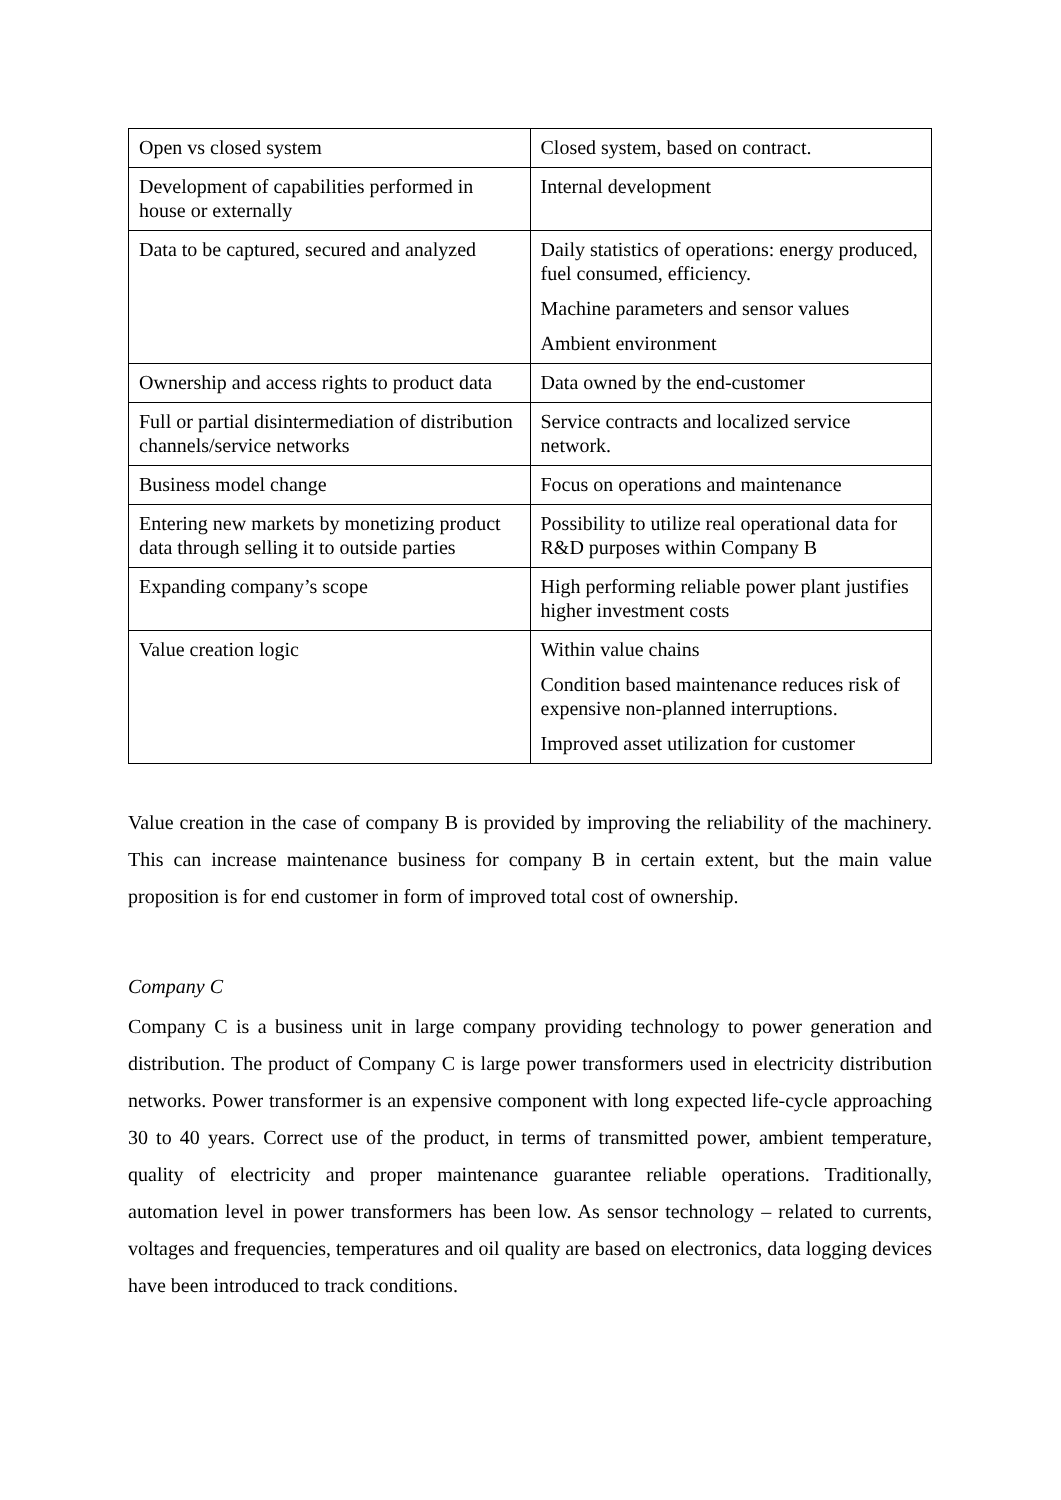| Open vs closed system | Closed system, based on contract. |
| Development of capabilities performed in house or externally | Internal development |
| Data to be captured, secured and analyzed | Daily statistics of operations: energy produced, fuel consumed, efficiency. Machine parameters and sensor values Ambient environment |
| Ownership and access rights to product data | Data owned by the end-customer |
| Full or partial disintermediation of distribution channels/service networks | Service contracts and localized service network. |
| Business model change | Focus on operations and maintenance |
| Entering new markets by monetizing product data through selling it to outside parties | Possibility to utilize real operational data for R&D purposes within Company B |
| Expanding company’s scope | High performing reliable power plant justifies higher investment costs |
| Value creation logic | Within value chains Condition based maintenance reduces risk of expensive non-planned interruptions. Improved asset utilization for customer |
Value creation in the case of company B is provided by improving the reliability of the machinery. This can increase maintenance business for company B in certain extent, but the main value proposition is for end customer in form of improved total cost of ownership.
Company C
Company C is a business unit in large company providing technology to power generation and distribution. The product of Company C is large power transformers used in electricity distribution networks. Power transformer is an expensive component with long expected life-cycle approaching 30 to 40 years. Correct use of the product, in terms of transmitted power, ambient temperature, quality of electricity and proper maintenance guarantee reliable operations. Traditionally, automation level in power transformers has been low. As sensor technology – related to currents, voltages and frequencies, temperatures and oil quality are based on electronics, data logging devices have been introduced to track conditions.